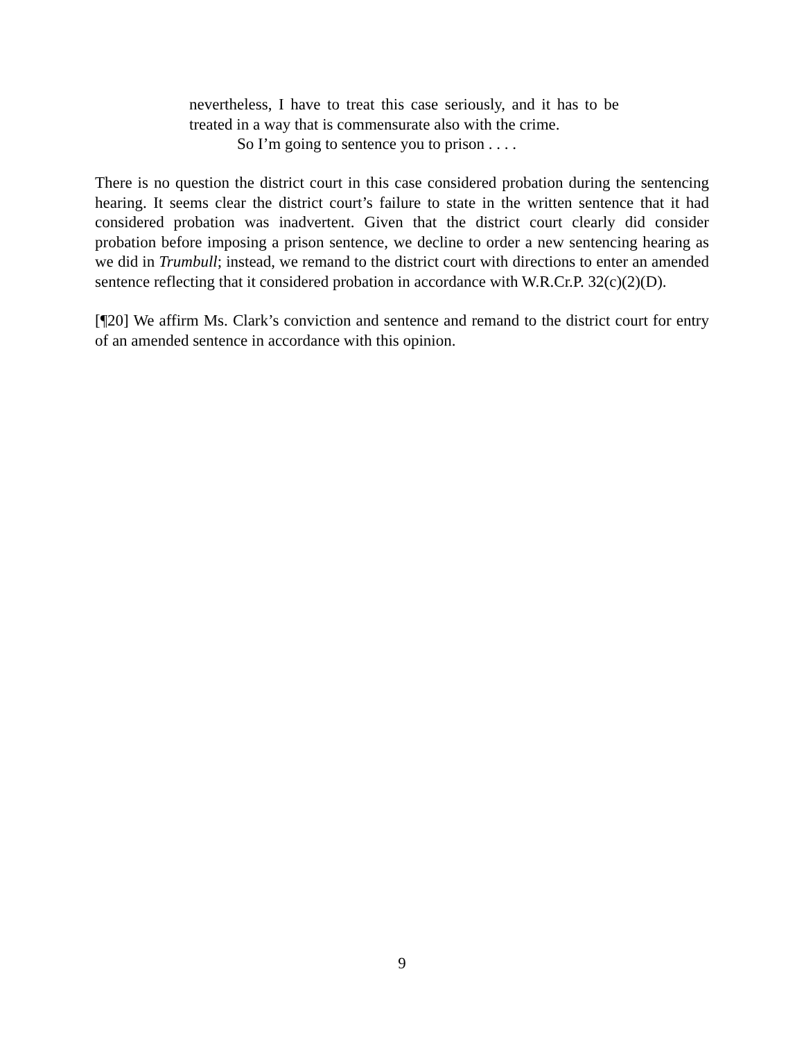nevertheless, I have to treat this case seriously, and it has to be treated in a way that is commensurate also with the crime.
So I’m going to sentence you to prison . . . .
There is no question the district court in this case considered probation during the sentencing hearing. It seems clear the district court’s failure to state in the written sentence that it had considered probation was inadvertent. Given that the district court clearly did consider probation before imposing a prison sentence, we decline to order a new sentencing hearing as we did in Trumbull; instead, we remand to the district court with directions to enter an amended sentence reflecting that it considered probation in accordance with W.R.Cr.P. 32(c)(2)(D).
[¶20] We affirm Ms. Clark’s conviction and sentence and remand to the district court for entry of an amended sentence in accordance with this opinion.
9